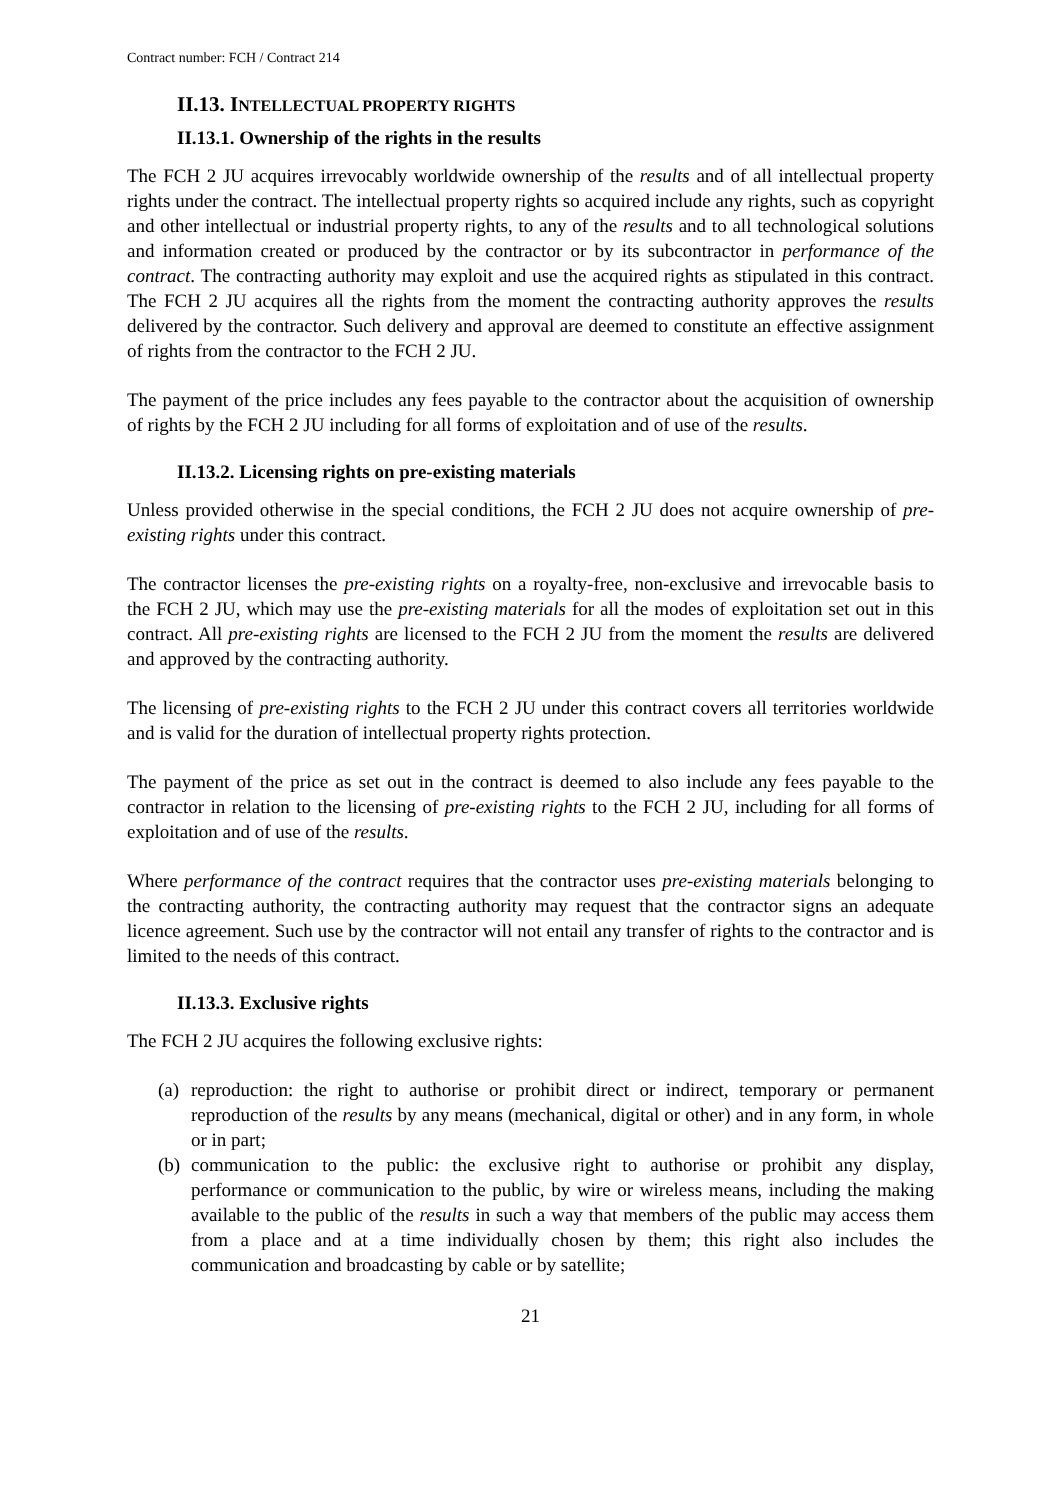Contract number: FCH / Contract 214
II.13. INTELLECTUAL PROPERTY RIGHTS
II.13.1. Ownership of the rights in the results
The FCH 2 JU acquires irrevocably worldwide ownership of the results and of all intellectual property rights under the contract. The intellectual property rights so acquired include any rights, such as copyright and other intellectual or industrial property rights, to any of the results and to all technological solutions and information created or produced by the contractor or by its subcontractor in performance of the contract. The contracting authority may exploit and use the acquired rights as stipulated in this contract. The FCH 2 JU acquires all the rights from the moment the contracting authority approves the results delivered by the contractor. Such delivery and approval are deemed to constitute an effective assignment of rights from the contractor to the FCH 2 JU.
The payment of the price includes any fees payable to the contractor about the acquisition of ownership of rights by the FCH 2 JU including for all forms of exploitation and of use of the results.
II.13.2. Licensing rights on pre-existing materials
Unless provided otherwise in the special conditions, the FCH 2 JU does not acquire ownership of pre-existing rights under this contract.
The contractor licenses the pre-existing rights on a royalty-free, non-exclusive and irrevocable basis to the FCH 2 JU, which may use the pre-existing materials for all the modes of exploitation set out in this contract. All pre-existing rights are licensed to the FCH 2 JU from the moment the results are delivered and approved by the contracting authority.
The licensing of pre-existing rights to the FCH 2 JU under this contract covers all territories worldwide and is valid for the duration of intellectual property rights protection.
The payment of the price as set out in the contract is deemed to also include any fees payable to the contractor in relation to the licensing of pre-existing rights to the FCH 2 JU, including for all forms of exploitation and of use of the results.
Where performance of the contract requires that the contractor uses pre-existing materials belonging to the contracting authority, the contracting authority may request that the contractor signs an adequate licence agreement. Such use by the contractor will not entail any transfer of rights to the contractor and is limited to the needs of this contract.
II.13.3. Exclusive rights
The FCH 2 JU acquires the following exclusive rights:
(a) reproduction: the right to authorise or prohibit direct or indirect, temporary or permanent reproduction of the results by any means (mechanical, digital or other) and in any form, in whole or in part;
(b) communication to the public: the exclusive right to authorise or prohibit any display, performance or communication to the public, by wire or wireless means, including the making available to the public of the results in such a way that members of the public may access them from a place and at a time individually chosen by them; this right also includes the communication and broadcasting by cable or by satellite;
21